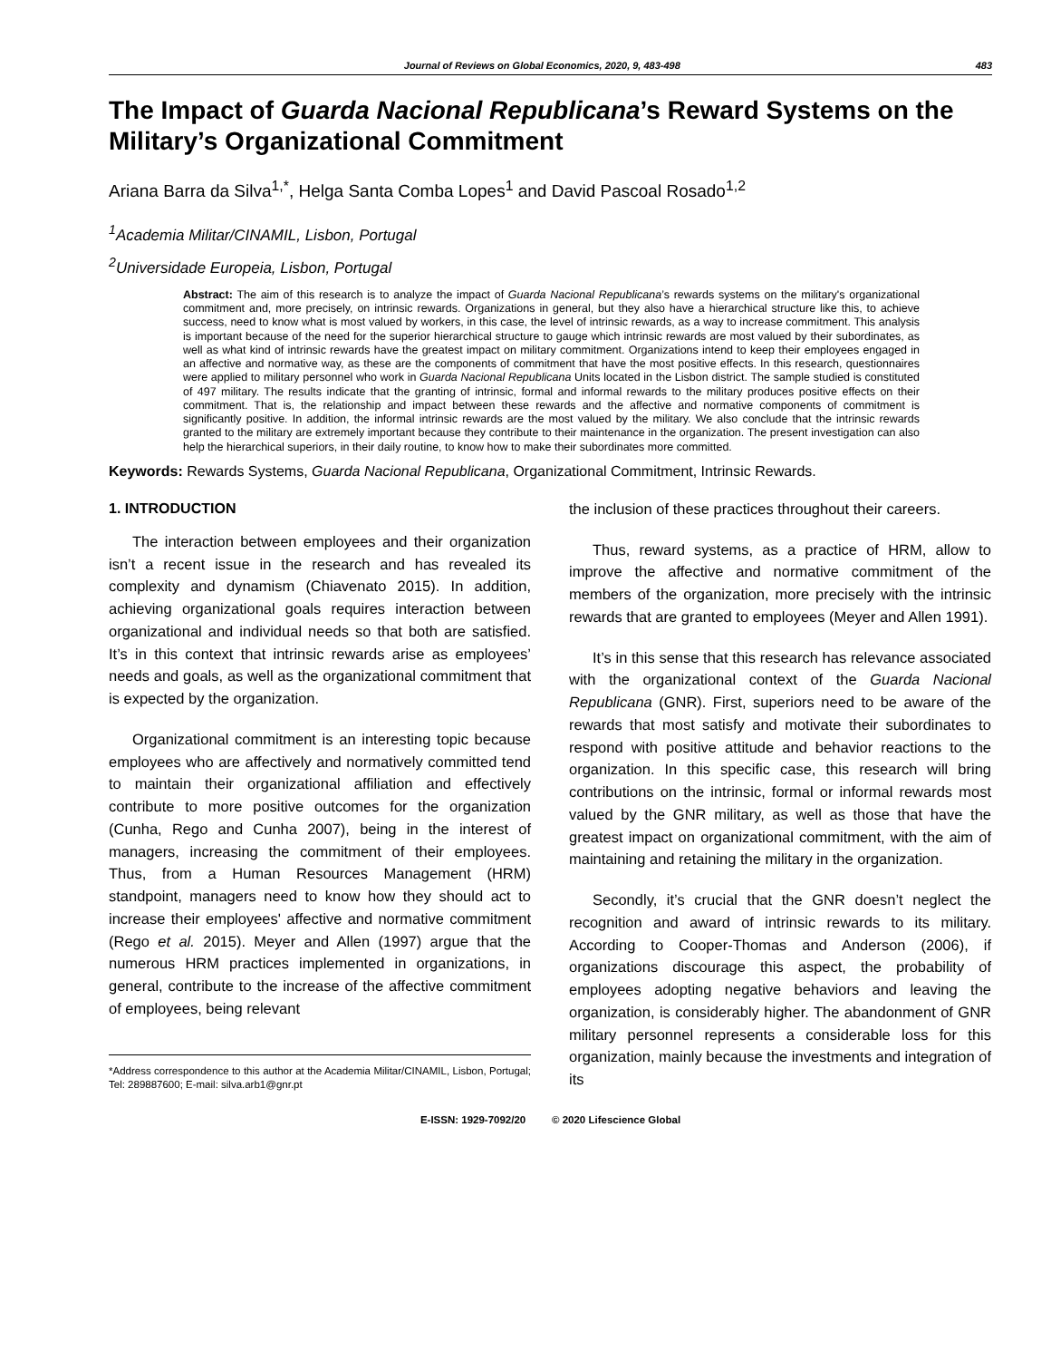Journal of Reviews on Global Economics, 2020, 9, 483-498 483
The Impact of Guarda Nacional Republicana’s Reward Systems on the Military’s Organizational Commitment
Ariana Barra da Silva<sup>1,*</sup>, Helga Santa Comba Lopes<sup>1</sup> and David Pascoal Rosado<sup>1,2</sup>
<sup>1</sup> Academia Militar/CINAMIL, Lisbon, Portugal
<sup>2</sup> Universidade Europeia, Lisbon, Portugal
Abstract: The aim of this research is to analyze the impact of Guarda Nacional Republicana’s rewards systems on the military's organizational commitment and, more precisely, on intrinsic rewards. Organizations in general, but they also have a hierarchical structure like this, to achieve success, need to know what is most valued by workers, in this case, the level of intrinsic rewards, as a way to increase commitment. This analysis is important because of the need for the superior hierarchical structure to gauge which intrinsic rewards are most valued by their subordinates, as well as what kind of intrinsic rewards have the greatest impact on military commitment. Organizations intend to keep their employees engaged in an affective and normative way, as these are the components of commitment that have the most positive effects. In this research, questionnaires were applied to military personnel who work in Guarda Nacional Republicana Units located in the Lisbon district. The sample studied is constituted of 497 military. The results indicate that the granting of intrinsic, formal and informal rewards to the military produces positive effects on their commitment. That is, the relationship and impact between these rewards and the affective and normative components of commitment is significantly positive. In addition, the informal intrinsic rewards are the most valued by the military. We also conclude that the intrinsic rewards granted to the military are extremely important because they contribute to their maintenance in the organization. The present investigation can also help the hierarchical superiors, in their daily routine, to know how to make their subordinates more committed.
Keywords: Rewards Systems, Guarda Nacional Republicana, Organizational Commitment, Intrinsic Rewards.
1. INTRODUCTION
The interaction between employees and their organization isn’t a recent issue in the research and has revealed its complexity and dynamism (Chiavenato 2015). In addition, achieving organizational goals requires interaction between organizational and individual needs so that both are satisfied. It’s in this context that intrinsic rewards arise as employees’ needs and goals, as well as the organizational commitment that is expected by the organization.
Organizational commitment is an interesting topic because employees who are affectively and normatively committed tend to maintain their organizational affiliation and effectively contribute to more positive outcomes for the organization (Cunha, Rego and Cunha 2007), being in the interest of managers, increasing the commitment of their employees. Thus, from a Human Resources Management (HRM) standpoint, managers need to know how they should act to increase their employees' affective and normative commitment (Rego et al. 2015). Meyer and Allen (1997) argue that the numerous HRM practices implemented in organizations, in general, contribute to the increase of the affective commitment of employees, being relevant
*Address correspondence to this author at the Academia Militar/CINAMIL, Lisbon, Portugal; Tel: 289887600; E-mail: silva.arb1@gnr.pt
the inclusion of these practices throughout their careers.
Thus, reward systems, as a practice of HRM, allow to improve the affective and normative commitment of the members of the organization, more precisely with the intrinsic rewards that are granted to employees (Meyer and Allen 1991).
It’s in this sense that this research has relevance associated with the organizational context of the Guarda Nacional Republicana (GNR). First, superiors need to be aware of the rewards that most satisfy and motivate their subordinates to respond with positive attitude and behavior reactions to the organization. In this specific case, this research will bring contributions on the intrinsic, formal or informal rewards most valued by the GNR military, as well as those that have the greatest impact on organizational commitment, with the aim of maintaining and retaining the military in the organization.
Secondly, it’s crucial that the GNR doesn’t neglect the recognition and award of intrinsic rewards to its military. According to Cooper-Thomas and Anderson (2006), if organizations discourage this aspect, the probability of employees adopting negative behaviors and leaving the organization, is considerably higher. The abandonment of GNR military personnel represents a considerable loss for this organization, mainly because the investments and integration of its
E-ISSN: 1929-7092/20 © 2020 Lifescience Global